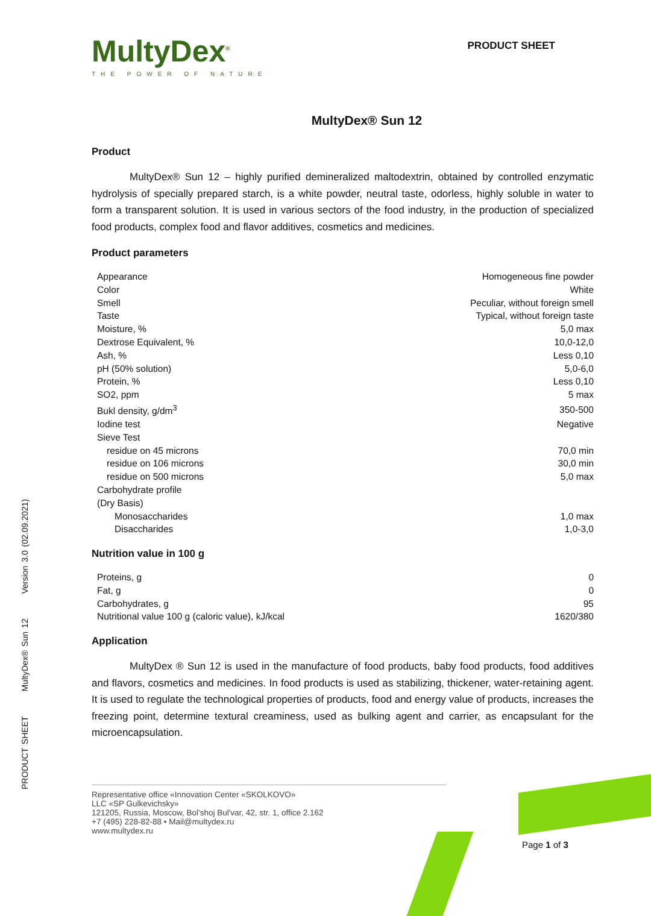MultyDex<sup>®</sup>
THE POWER OF NATURE
PRODUCT SHEET
MultyDex® Sun 12
Product
MultyDex® Sun 12 – highly purified demineralized maltodextrin, obtained by controlled enzymatic hydrolysis of specially prepared starch, is a white powder, neutral taste, odorless, highly soluble in water to form a transparent solution. It is used in various sectors of the food industry, in the production of specialized food products, complex food and flavor additives, cosmetics and medicines.
Product parameters
| Appearance | Homogeneous fine powder |
| Color | White |
| Smell | Peculiar, without foreign smell |
| Taste | Typical, without foreign taste |
| Moisture, % | 5,0 max |
| Dextrose Equivalent, % | 10,0-12,0 |
| Ash, % | Less 0,10 |
| pH (50% solution) | 5,0-6,0 |
| Protein, % | Less 0,10 |
| SO2, ppm | 5 max |
| Bukl density, g/dm<sup>3</sup> | 350-500 |
| Iodine test | Negative |
| Sieve Test | |
| residue on 45 microns | 70,0 min |
| residue on 106 microns | 30,0 min |
| residue on 500 microns | 5,0 max |
| Carbohydrate profile | |
| (Dry Basis) | |
| Monosaccharides | 1,0 max |
| Disaccharides | 1,0-3,0 |
Nutrition value in 100 g
| Proteins, g | 0 |
| Fat, g | 0 |
| Carbohydrates, g | 95 |
| Nutritional value 100 g (caloric value), kJ/kcal | 1620/380 |
Application
MultyDex ® Sun 12 is used in the manufacture of food products, baby food products, food additives and flavors, cosmetics and medicines. In food products is used as stabilizing, thickener, water-retaining agent. It is used to regulate the technological properties of products, food and energy value of products, increases the freezing point, determine textural creaminess, used as bulking agent and carrier, as encapsulant for the microencapsulation.
PRODUCT SHEET MultyDex® Sun 12 Version 3.0 (02.09.2021)
Representative office «Innovation Center «SKOLKOVO»
LLC «SP Gulkevichsky»
121205, Russia, Moscow, Bol'shoj Bul'var, 42, str. 1, office 2.162
+7 (495) 228-82-88 • Mail@multydex.ru
www.multydex.ru
Page 1 of 3